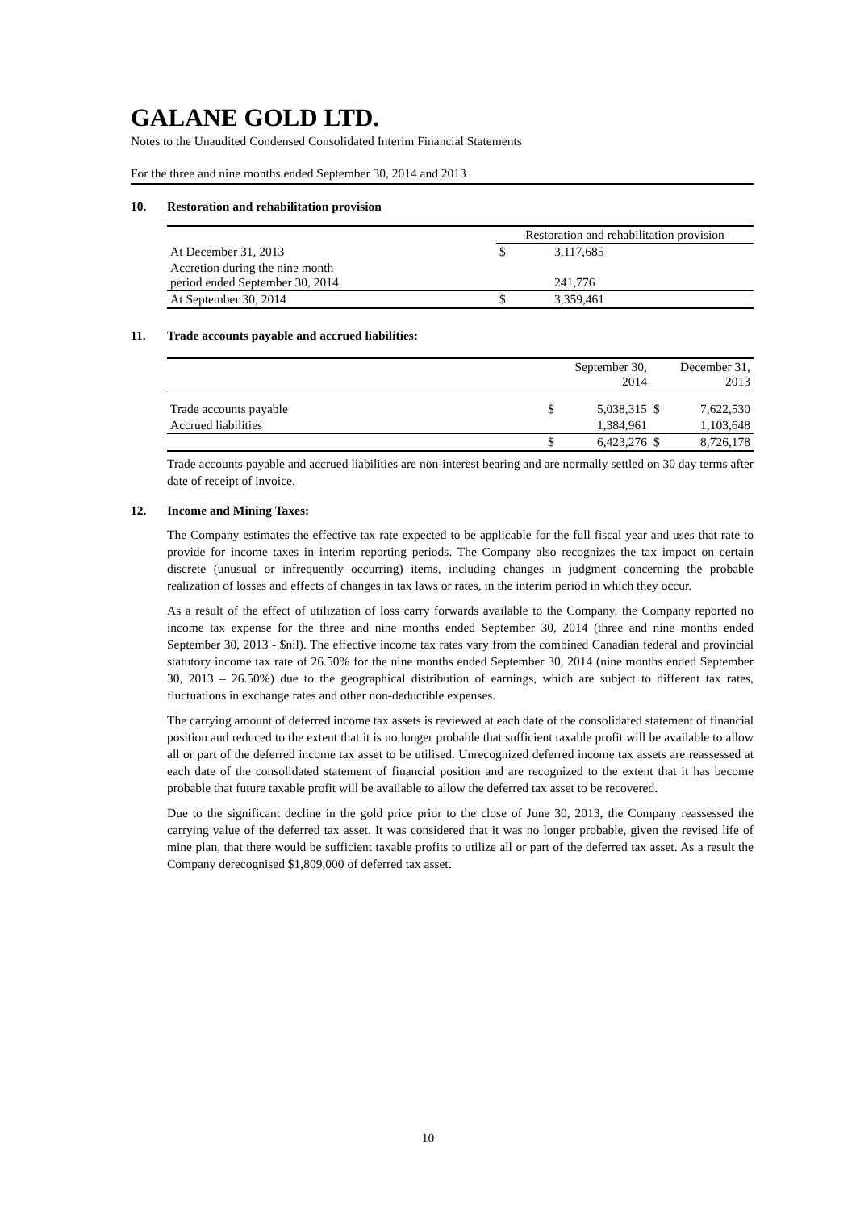GALANE GOLD LTD.
Notes to the Unaudited Condensed Consolidated Interim Financial Statements
For the three and nine months ended September 30, 2014 and 2013
10. Restoration and rehabilitation provision
| | Restoration and rehabilitation provision | |
| --- | --- | --- |
| At December 31, 2013 | $ | 3,117,685 |
| Accretion during the nine month period ended September 30, 2014 | | 241,776 |
| At September 30, 2014 | $ | 3,359,461 |
11. Trade accounts payable and accrued liabilities:
| | | September 30, 2014 | | December 31, 2013 |
| --- | --- | --- | --- | --- |
| Trade accounts payable | $ | 5,038,315 | $ | 7,622,530 |
| Accrued liabilities | | 1,384,961 | | 1,103,648 |
| | $ | 6,423,276 | $ | 8,726,178 |
Trade accounts payable and accrued liabilities are non-interest bearing and are normally settled on 30 day terms after date of receipt of invoice.
12. Income and Mining Taxes:
The Company estimates the effective tax rate expected to be applicable for the full fiscal year and uses that rate to provide for income taxes in interim reporting periods. The Company also recognizes the tax impact on certain discrete (unusual or infrequently occurring) items, including changes in judgment concerning the probable realization of losses and effects of changes in tax laws or rates, in the interim period in which they occur.
As a result of the effect of utilization of loss carry forwards available to the Company, the Company reported no income tax expense for the three and nine months ended September 30, 2014 (three and nine months ended September 30, 2013 - $nil). The effective income tax rates vary from the combined Canadian federal and provincial statutory income tax rate of 26.50% for the nine months ended September 30, 2014 (nine months ended September 30, 2013 – 26.50%) due to the geographical distribution of earnings, which are subject to different tax rates, fluctuations in exchange rates and other non-deductible expenses.
The carrying amount of deferred income tax assets is reviewed at each date of the consolidated statement of financial position and reduced to the extent that it is no longer probable that sufficient taxable profit will be available to allow all or part of the deferred income tax asset to be utilised. Unrecognized deferred income tax assets are reassessed at each date of the consolidated statement of financial position and are recognized to the extent that it has become probable that future taxable profit will be available to allow the deferred tax asset to be recovered.
Due to the significant decline in the gold price prior to the close of June 30, 2013, the Company reassessed the carrying value of the deferred tax asset. It was considered that it was no longer probable, given the revised life of mine plan, that there would be sufficient taxable profits to utilize all or part of the deferred tax asset. As a result the Company derecognised $1,809,000 of deferred tax asset.
10